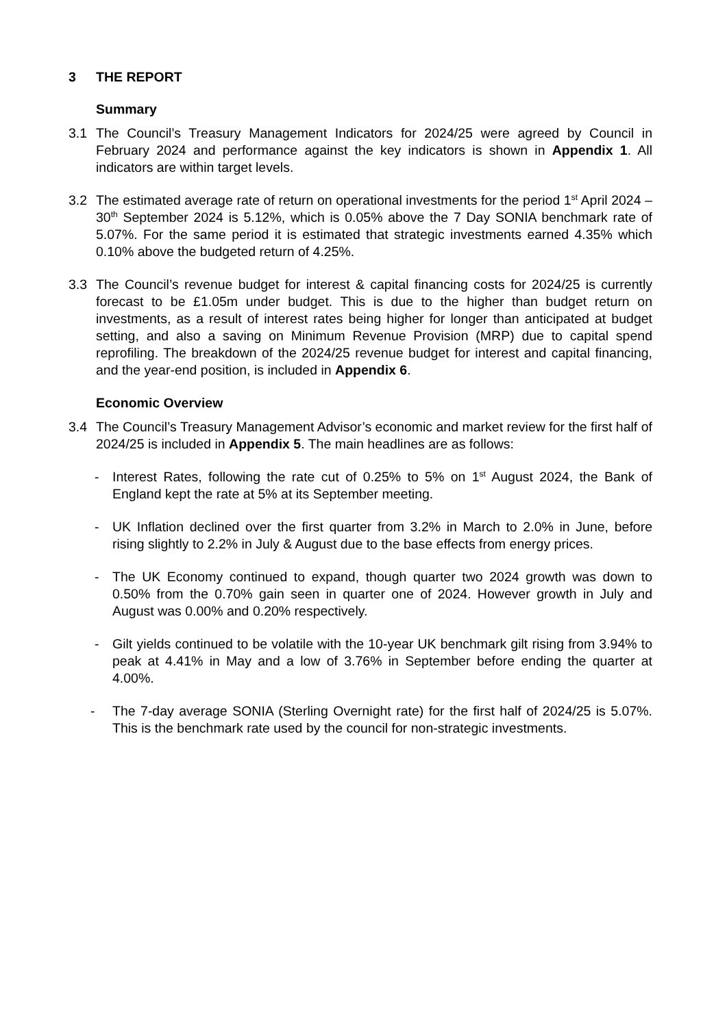3 THE REPORT
Summary
3.1 The Council’s Treasury Management Indicators for 2024/25 were agreed by Council in February 2024 and performance against the key indicators is shown in Appendix 1. All indicators are within target levels.
3.2 The estimated average rate of return on operational investments for the period 1<sup>st</sup> April 2024 – 30<sup>th</sup> September 2024 is 5.12%, which is 0.05% above the 7 Day SONIA benchmark rate of 5.07%. For the same period it is estimated that strategic investments earned 4.35% which 0.10% above the budgeted return of 4.25%.
3.3 The Council’s revenue budget for interest & capital financing costs for 2024/25 is currently forecast to be £1.05m under budget. This is due to the higher than budget return on investments, as a result of interest rates being higher for longer than anticipated at budget setting, and also a saving on Minimum Revenue Provision (MRP) due to capital spend reprofiling. The breakdown of the 2024/25 revenue budget for interest and capital financing, and the year-end position, is included in Appendix 6.
Economic Overview
3.4 The Council’s Treasury Management Advisor’s economic and market review for the first half of 2024/25 is included in Appendix 5. The main headlines are as follows:
- Interest Rates, following the rate cut of 0.25% to 5% on 1<sup>st</sup> August 2024, the Bank of England kept the rate at 5% at its September meeting.
- UK Inflation declined over the first quarter from 3.2% in March to 2.0% in June, before rising slightly to 2.2% in July & August due to the base effects from energy prices.
- The UK Economy continued to expand, though quarter two 2024 growth was down to 0.50% from the 0.70% gain seen in quarter one of 2024. However growth in July and August was 0.00% and 0.20% respectively.
- Gilt yields continued to be volatile with the 10-year UK benchmark gilt rising from 3.94% to peak at 4.41% in May and a low of 3.76% in September before ending the quarter at 4.00%.
- The 7-day average SONIA (Sterling Overnight rate) for the first half of 2024/25 is 5.07%. This is the benchmark rate used by the council for non-strategic investments.